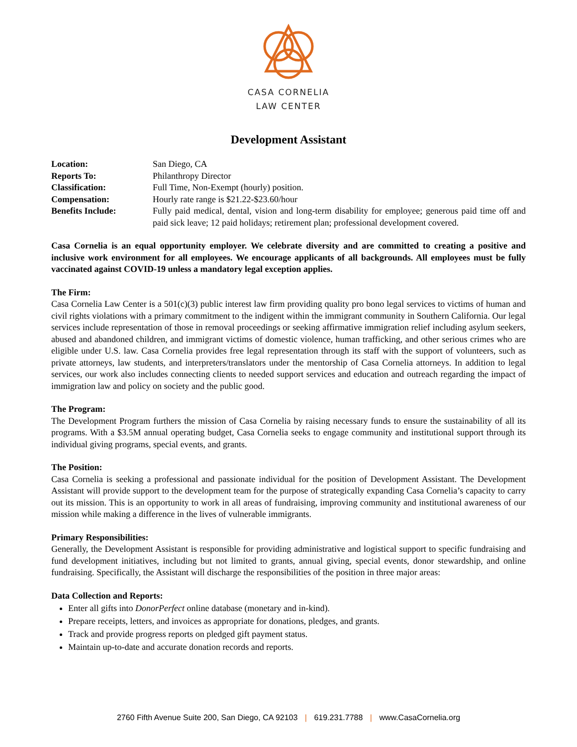CASA CORNELIA
LAW CENTER
Development Assistant
| Location: | San Diego, CA |
| Reports To: | Philanthropy Director |
| Classification: | Full Time, Non-Exempt (hourly) position. |
| Compensation: | Hourly rate range is $21.22-$23.60/hour |
| Benefits Include: | Fully paid medical, dental, vision and long-term disability for employee; generous paid time off and paid sick leave; 12 paid holidays; retirement plan; professional development covered. |
Casa Cornelia is an equal opportunity employer. We celebrate diversity and are committed to creating a positive and inclusive work environment for all employees. We encourage applicants of all backgrounds. All employees must be fully vaccinated against COVID-19 unless a mandatory legal exception applies.
The Firm:
Casa Cornelia Law Center is a 501(c)(3) public interest law firm providing quality pro bono legal services to victims of human and civil rights violations with a primary commitment to the indigent within the immigrant community in Southern California. Our legal services include representation of those in removal proceedings or seeking affirmative immigration relief including asylum seekers, abused and abandoned children, and immigrant victims of domestic violence, human trafficking, and other serious crimes who are eligible under U.S. law. Casa Cornelia provides free legal representation through its staff with the support of volunteers, such as private attorneys, law students, and interpreters/translators under the mentorship of Casa Cornelia attorneys. In addition to legal services, our work also includes connecting clients to needed support services and education and outreach regarding the impact of immigration law and policy on society and the public good.
The Program:
The Development Program furthers the mission of Casa Cornelia by raising necessary funds to ensure the sustainability of all its programs. With a $3.5M annual operating budget, Casa Cornelia seeks to engage community and institutional support through its individual giving programs, special events, and grants.
The Position:
Casa Cornelia is seeking a professional and passionate individual for the position of Development Assistant. The Development Assistant will provide support to the development team for the purpose of strategically expanding Casa Cornelia’s capacity to carry out its mission. This is an opportunity to work in all areas of fundraising, improving community and institutional awareness of our mission while making a difference in the lives of vulnerable immigrants.
Primary Responsibilities:
Generally, the Development Assistant is responsible for providing administrative and logistical support to specific fundraising and fund development initiatives, including but not limited to grants, annual giving, special events, donor stewardship, and online fundraising. Specifically, the Assistant will discharge the responsibilities of the position in three major areas:
Data Collection and Reports:
Enter all gifts into DonorPerfect online database (monetary and in-kind).
Prepare receipts, letters, and invoices as appropriate for donations, pledges, and grants.
Track and provide progress reports on pledged gift payment status.
Maintain up-to-date and accurate donation records and reports.
2760 Fifth Avenue Suite 200, San Diego, CA 92103 | 619.231.7788 | www.CasaCornelia.org